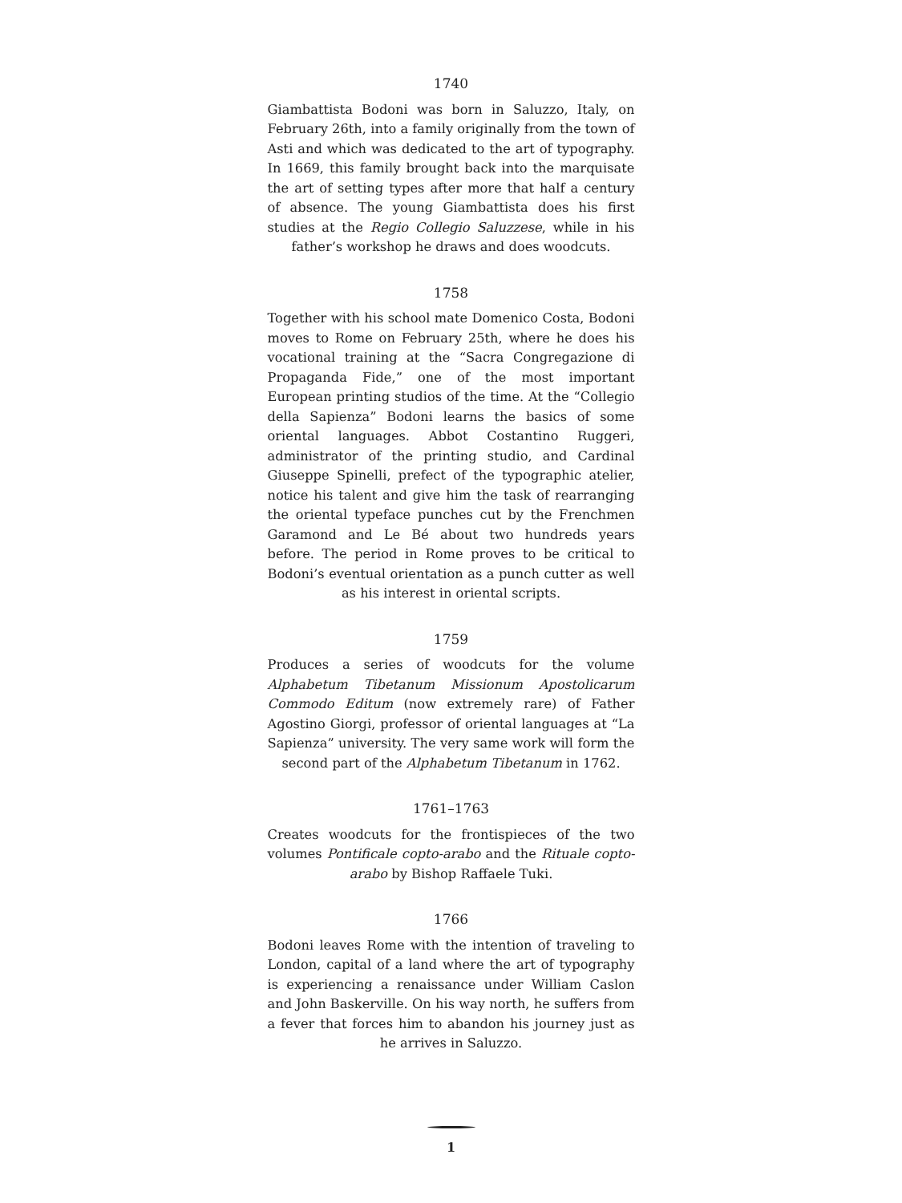1740
Giambattista Bodoni was born in Saluzzo, Italy, on February 26th, into a family originally from the town of Asti and which was dedicated to the art of typography. In 1669, this family brought back into the marquisate the art of setting types after more that half a century of absence. The young Giambattista does his first studies at the Regio Collegio Saluzzese, while in his father’s workshop he draws and does woodcuts.
1758
Together with his school mate Domenico Costa, Bodoni moves to Rome on February 25th, where he does his vocational training at the “Sacra Congregazione di Propaganda Fide,” one of the most important European printing studios of the time. At the “Collegio della Sapienza” Bodoni learns the basics of some oriental languages. Abbot Costantino Ruggeri, administrator of the printing studio, and Cardinal Giuseppe Spinelli, prefect of the typographic atelier, notice his talent and give him the task of rearranging the oriental typeface punches cut by the Frenchmen Garamond and Le Bé about two hundreds years before. The period in Rome proves to be critical to Bodoni’s eventual orientation as a punch cutter as well as his interest in oriental scripts.
1759
Produces a series of woodcuts for the volume Alphabetum Tibetanum Missionum Apostolicarum Commodo Editum (now extremely rare) of Father Agostino Giorgi, professor of oriental languages at “La Sapienza” university. The very same work will form the second part of the Alphabetum Tibetanum in 1762.
1761–1763
Creates woodcuts for the frontispieces of the two volumes Pontificale copto-arabo and the Rituale copto-arabo by Bishop Raffaele Tuki.
1766
Bodoni leaves Rome with the intention of traveling to London, capital of a land where the art of typography is experiencing a renaissance under William Caslon and John Baskerville. On his way north, he suffers from a fever that forces him to abandon his journey just as he arrives in Saluzzo.
1